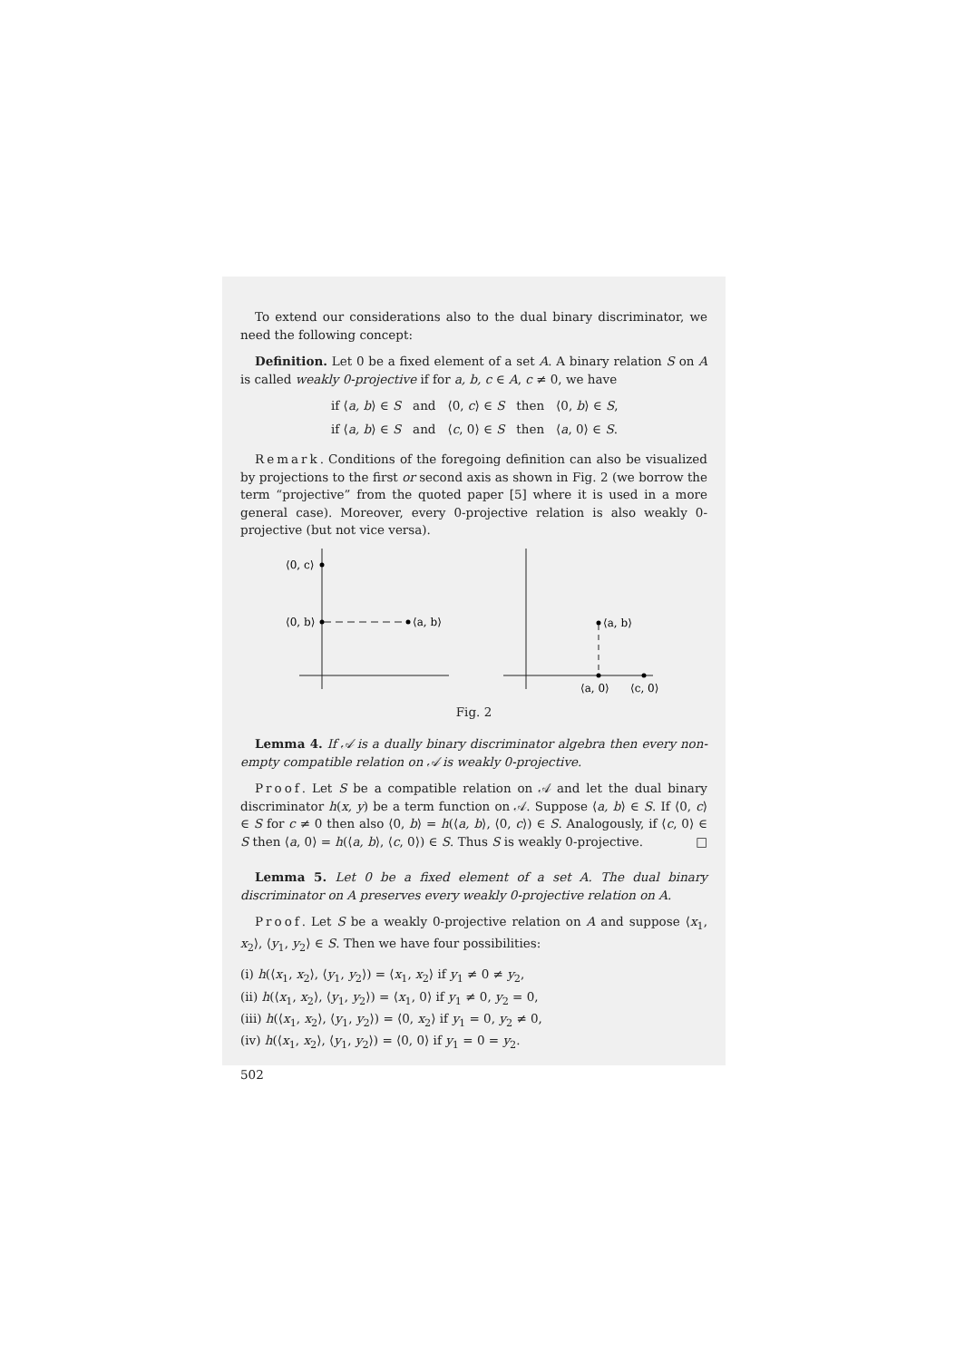To extend our considerations also to the dual binary discriminator, we need the following concept:
Definition. Let 0 be a fixed element of a set A. A binary relation S on A is called weakly 0-projective if for a, b, c ∈ A, c ≠ 0, we have
if ⟨a, b⟩ ∈ S and ⟨0, c⟩ ∈ S then ⟨0, b⟩ ∈ S,
if ⟨a, b⟩ ∈ S and ⟨c, 0⟩ ∈ S then ⟨a, 0⟩ ∈ S.
Remark. Conditions of the foregoing definition can also be visualized by projections to the first or second axis as shown in Fig. 2 (we borrow the term “projective” from the quoted paper [5] where it is used in a more general case). Moreover, every 0-projective relation is also weakly 0-projective (but not vice versa).
⟨0, c⟩
⟨0, b⟩
⟨a, b⟩
⟨a, b⟩
⟨a, 0⟩
⟨c, 0⟩
Fig. 2
Lemma 4. If 𝒜 is a dually binary discriminator algebra then every non-empty compatible relation on 𝒜 is weakly 0-projective.
Proof. Let S be a compatible relation on 𝒜 and let the dual binary discriminator h(x, y) be a term function on 𝒜. Suppose ⟨a, b⟩ ∈ S. If ⟨0, c⟩ ∈ S for c ≠ 0 then also ⟨0, b⟩ = h(⟨a, b⟩, ⟨0, c⟩) ∈ S. Analogously, if ⟨c, 0⟩ ∈ S then ⟨a, 0⟩ = h(⟨a, b⟩, ⟨c, 0⟩) ∈ S. Thus S is weakly 0-projective. □
Lemma 5. Let 0 be a fixed element of a set A. The dual binary discriminator on A preserves every weakly 0-projective relation on A.
Proof. Let S be a weakly 0-projective relation on A and suppose ⟨x<sub>1</sub>, x<sub>2</sub>⟩, ⟨y<sub>1</sub>, y<sub>2</sub>⟩ ∈ S. Then we have four possibilities:
(i) h(⟨x<sub>1</sub>, x<sub>2</sub>⟩, ⟨y<sub>1</sub>, y<sub>2</sub>⟩) = ⟨x<sub>1</sub>, x<sub>2</sub>⟩ if y<sub>1</sub> ≠ 0 ≠ y<sub>2</sub>,
(ii) h(⟨x<sub>1</sub>, x<sub>2</sub>⟩, ⟨y<sub>1</sub>, y<sub>2</sub>⟩) = ⟨x<sub>1</sub>, 0⟩ if y<sub>1</sub> ≠ 0, y<sub>2</sub> = 0,
(iii) h(⟨x<sub>1</sub>, x<sub>2</sub>⟩, ⟨y<sub>1</sub>, y<sub>2</sub>⟩) = ⟨0, x<sub>2</sub>⟩ if y<sub>1</sub> = 0, y<sub>2</sub> ≠ 0,
(iv) h(⟨x<sub>1</sub>, x<sub>2</sub>⟩, ⟨y<sub>1</sub>, y<sub>2</sub>⟩) = ⟨0, 0⟩ if y<sub>1</sub> = 0 = y<sub>2</sub>.
502